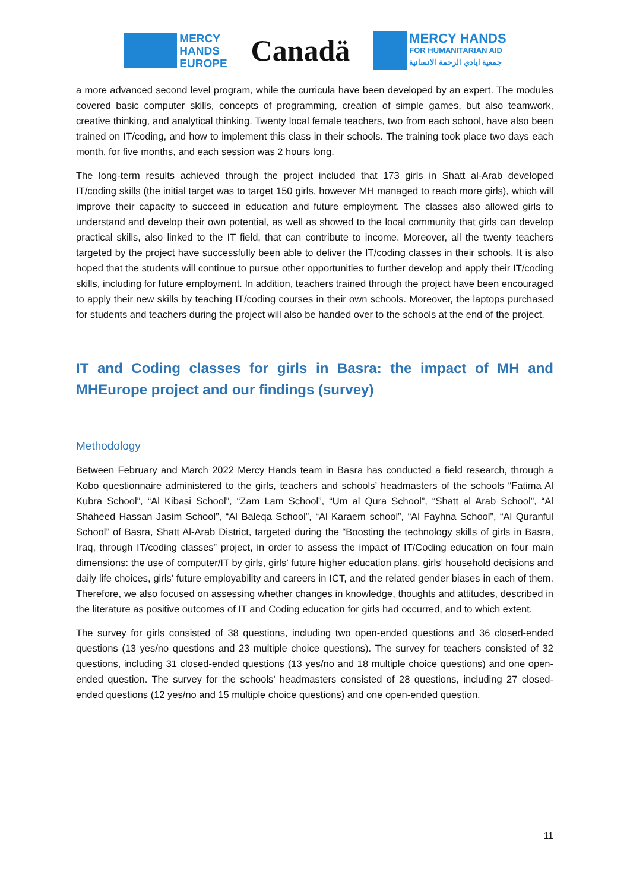MERCY
HANDS
EUROPE
Canadä
MERCY HANDS
FOR HUMANITARIAN AID
جمعية ايادي الرحمة الانسانية
a more advanced second level program, while the curricula have been developed by an expert. The modules covered basic computer skills, concepts of programming, creation of simple games, but also teamwork, creative thinking, and analytical thinking. Twenty local female teachers, two from each school, have also been trained on IT/coding, and how to implement this class in their schools. The training took place two days each month, for five months, and each session was 2 hours long.
The long-term results achieved through the project included that 173 girls in Shatt al-Arab developed IT/coding skills (the initial target was to target 150 girls, however MH managed to reach more girls), which will improve their capacity to succeed in education and future employment. The classes also allowed girls to understand and develop their own potential, as well as showed to the local community that girls can develop practical skills, also linked to the IT field, that can contribute to income. Moreover, all the twenty teachers targeted by the project have successfully been able to deliver the IT/coding classes in their schools. It is also hoped that the students will continue to pursue other opportunities to further develop and apply their IT/coding skills, including for future employment. In addition, teachers trained through the project have been encouraged to apply their new skills by teaching IT/coding courses in their own schools. Moreover, the laptops purchased for students and teachers during the project will also be handed over to the schools at the end of the project.
IT and Coding classes for girls in Basra: the impact of MH and MHEurope project and our findings (survey)
Methodology
Between February and March 2022 Mercy Hands team in Basra has conducted a field research, through a Kobo questionnaire administered to the girls, teachers and schools’ headmasters of the schools “Fatima Al Kubra School”, “Al Kibasi School”, “Zam Lam School”, “Um al Qura School”, “Shatt al Arab School”, “Al Shaheed Hassan Jasim School”, “Al Baleqa School”, “Al Karaem school”, “Al Fayhna School”, “Al Quranful School” of Basra, Shatt Al-Arab District, targeted during the “Boosting the technology skills of girls in Basra, Iraq, through IT/coding classes” project, in order to assess the impact of IT/Coding education on four main dimensions: the use of computer/IT by girls, girls’ future higher education plans, girls’ household decisions and daily life choices, girls’ future employability and careers in ICT, and the related gender biases in each of them. Therefore, we also focused on assessing whether changes in knowledge, thoughts and attitudes, described in the literature as positive outcomes of IT and Coding education for girls had occurred, and to which extent.
The survey for girls consisted of 38 questions, including two open-ended questions and 36 closed-ended questions (13 yes/no questions and 23 multiple choice questions). The survey for teachers consisted of 32 questions, including 31 closed-ended questions (13 yes/no and 18 multiple choice questions) and one open-ended question. The survey for the schools’ headmasters consisted of 28 questions, including 27 closed-ended questions (12 yes/no and 15 multiple choice questions) and one open-ended question.
11